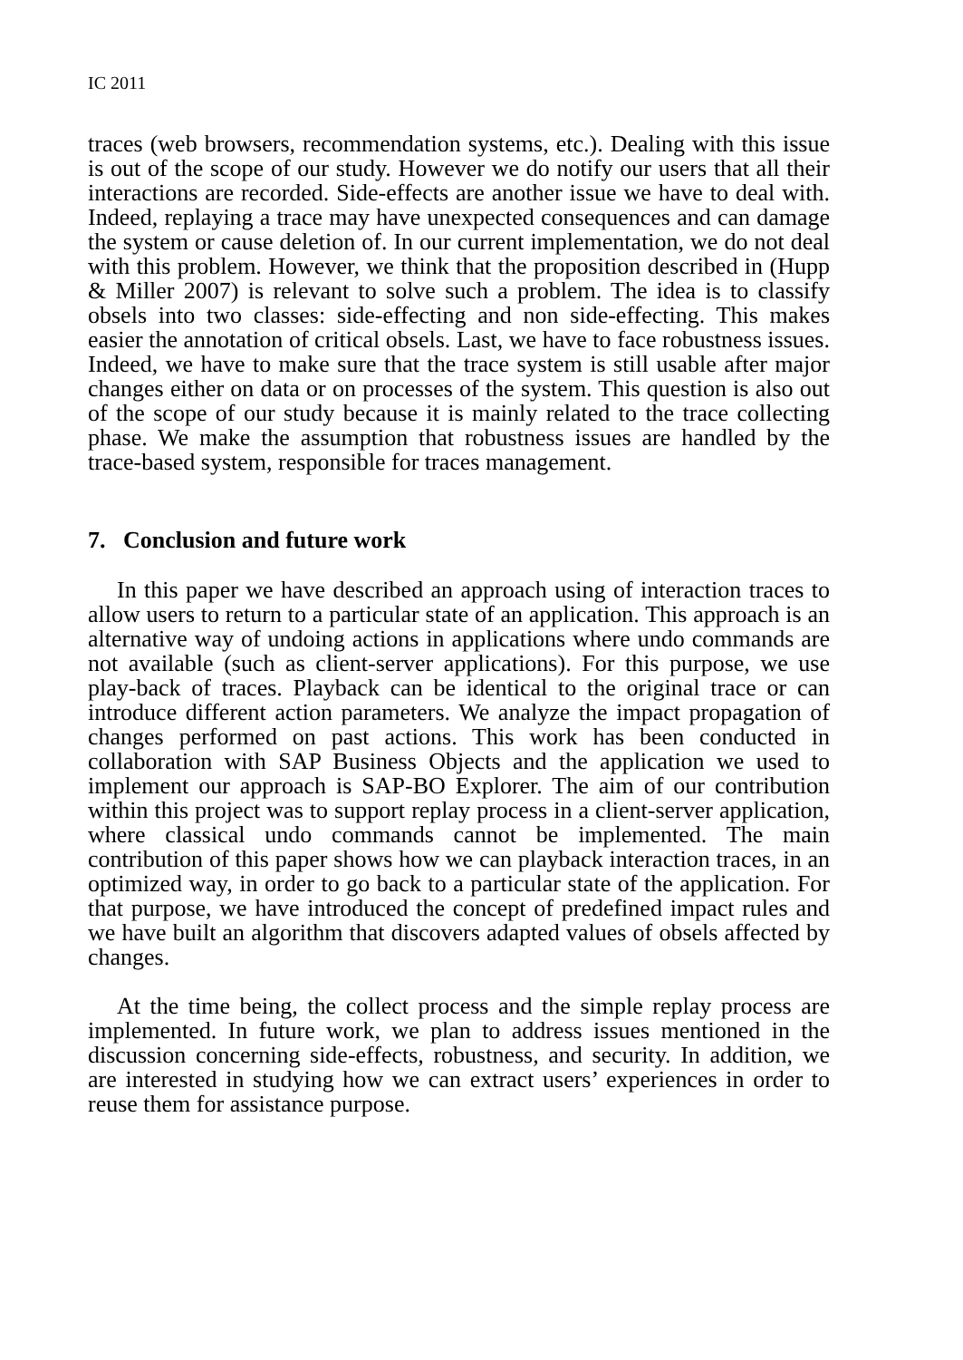IC 2011
traces (web browsers, recommendation systems, etc.). Dealing with this issue is out of the scope of our study. However we do notify our users that all their interactions are recorded. Side-effects are another issue we have to deal with. Indeed, replaying a trace may have unexpected consequences and can damage the system or cause deletion of. In our current implementation, we do not deal with this problem. However, we think that the proposition described in (Hupp & Miller 2007) is relevant to solve such a problem. The idea is to classify obsels into two classes: side-effecting and non side-effecting. This makes easier the annotation of critical obsels. Last, we have to face robustness issues. Indeed, we have to make sure that the trace system is still usable after major changes either on data or on processes of the system. This question is also out of the scope of our study because it is mainly related to the trace collecting phase. We make the assumption that robustness issues are handled by the trace-based system, responsible for traces management.
7. Conclusion and future work
In this paper we have described an approach using of interaction traces to allow users to return to a particular state of an application. This approach is an alternative way of undoing actions in applications where undo commands are not available (such as client-server applications). For this purpose, we use play-back of traces. Playback can be identical to the original trace or can introduce different action parameters. We analyze the impact propagation of changes performed on past actions. This work has been conducted in collaboration with SAP Business Objects and the application we used to implement our approach is SAP-BO Explorer. The aim of our contribution within this project was to support replay process in a client-server application, where classical undo commands cannot be implemented. The main contribution of this paper shows how we can playback interaction traces, in an optimized way, in order to go back to a particular state of the application. For that purpose, we have introduced the concept of predefined impact rules and we have built an algorithm that discovers adapted values of obsels affected by changes.
At the time being, the collect process and the simple replay process are implemented. In future work, we plan to address issues mentioned in the discussion concerning side-effects, robustness, and security. In addition, we are interested in studying how we can extract users’ experiences in order to reuse them for assistance purpose.